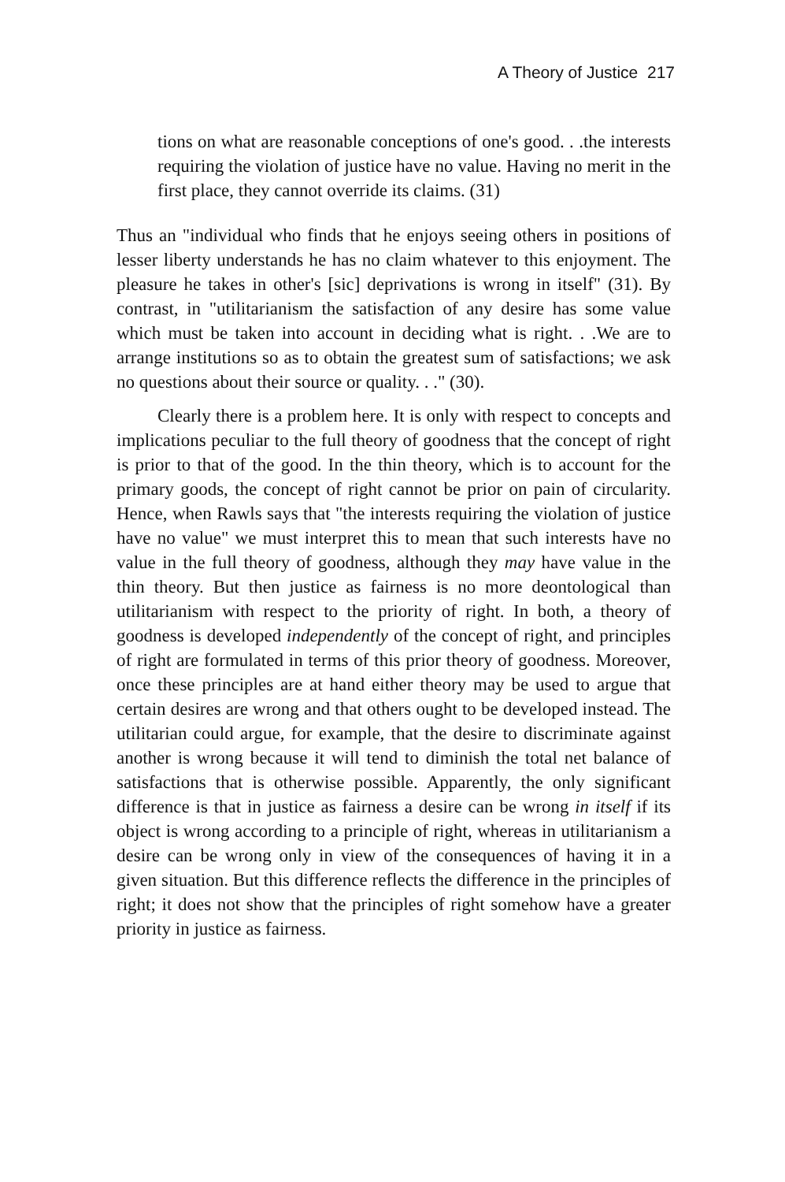A Theory of Justice 217
tions on what are reasonable conceptions of one's good. . .the interests requiring the violation of justice have no value. Having no merit in the first place, they cannot override its claims. (31)
Thus an "individual who finds that he enjoys seeing others in positions of lesser liberty understands he has no claim whatever to this enjoyment. The pleasure he takes in other's [sic] deprivations is wrong in itself" (31). By contrast, in "utilitarianism the satisfaction of any desire has some value which must be taken into account in deciding what is right. . .We are to arrange institutions so as to obtain the greatest sum of satisfactions; we ask no questions about their source or quality. . ." (30).
Clearly there is a problem here. It is only with respect to concepts and implications peculiar to the full theory of goodness that the concept of right is prior to that of the good. In the thin theory, which is to account for the primary goods, the concept of right cannot be prior on pain of circularity. Hence, when Rawls says that "the interests requiring the violation of justice have no value" we must interpret this to mean that such interests have no value in the full theory of goodness, although they may have value in the thin theory. But then justice as fairness is no more deontological than utilitarianism with respect to the priority of right. In both, a theory of goodness is developed independently of the concept of right, and principles of right are formulated in terms of this prior theory of goodness. Moreover, once these principles are at hand either theory may be used to argue that certain desires are wrong and that others ought to be developed instead. The utilitarian could argue, for example, that the desire to discriminate against another is wrong because it will tend to diminish the total net balance of satisfactions that is otherwise possible. Apparently, the only significant difference is that in justice as fairness a desire can be wrong in itself if its object is wrong according to a principle of right, whereas in utilitarianism a desire can be wrong only in view of the consequences of having it in a given situation. But this difference reflects the difference in the principles of right; it does not show that the principles of right somehow have a greater priority in justice as fairness.